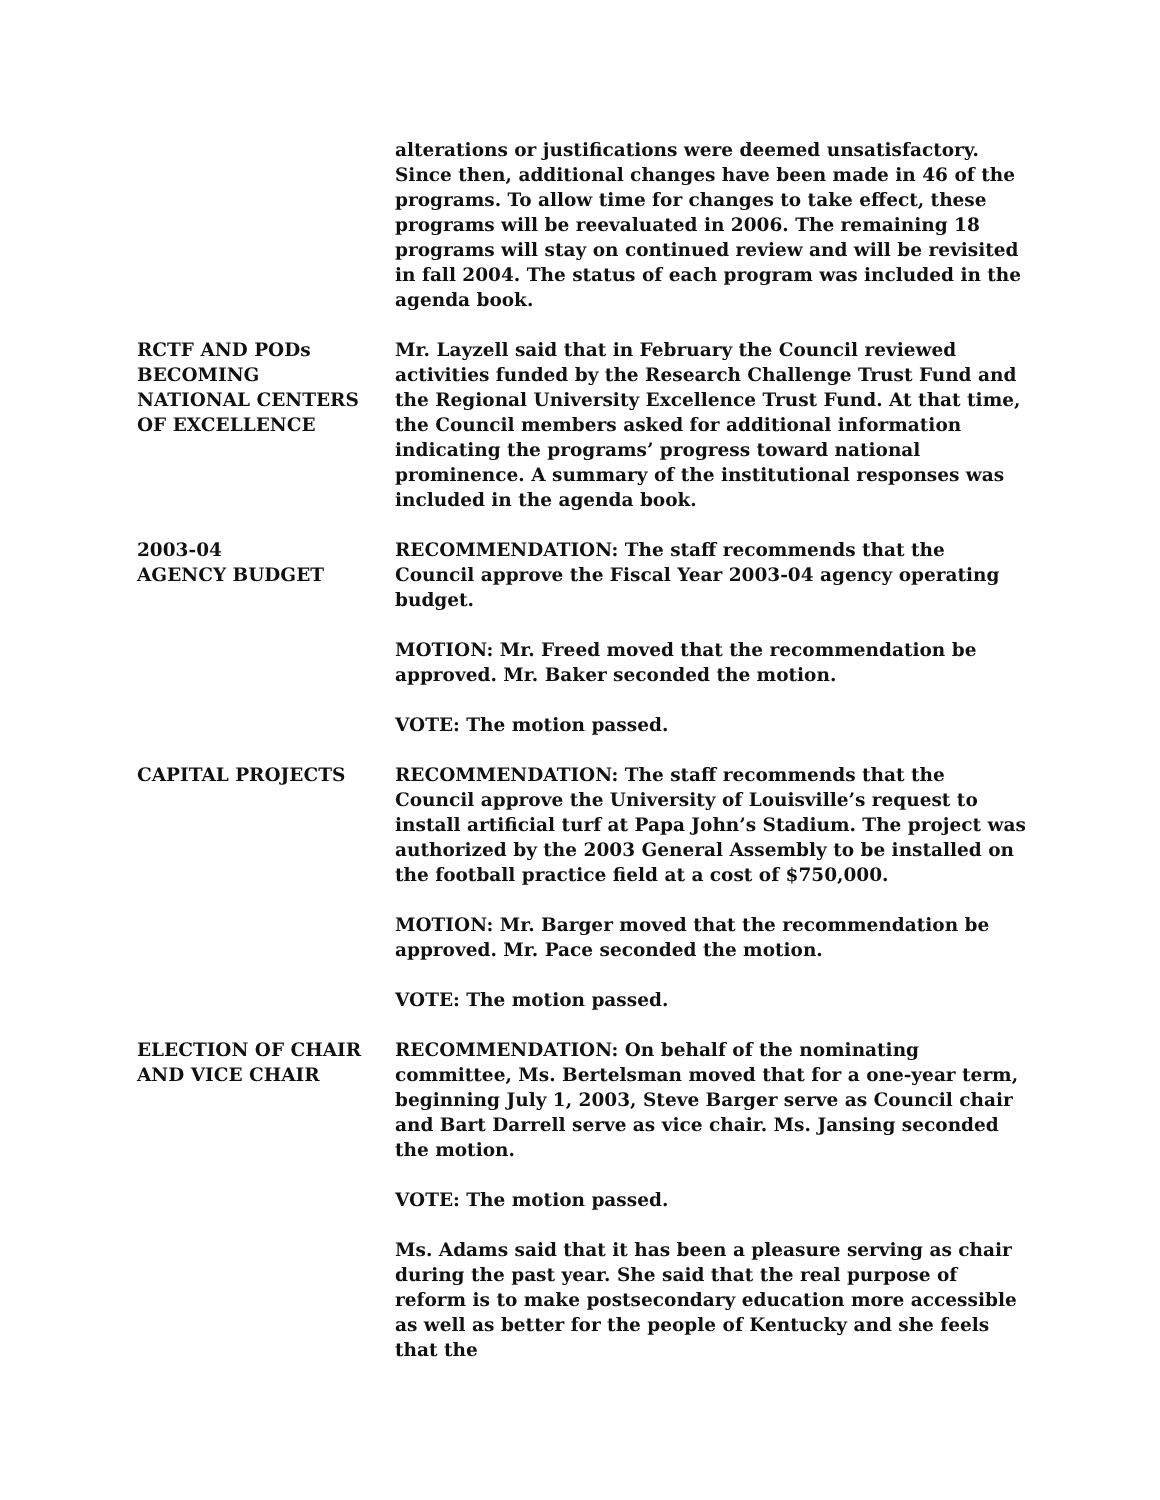alterations or justifications were deemed unsatisfactory. Since then, additional changes have been made in 46 of the programs. To allow time for changes to take effect, these programs will be reevaluated in 2006. The remaining 18 programs will stay on continued review and will be revisited in fall 2004. The status of each program was included in the agenda book.
RCTF AND PODs
BECOMING
NATIONAL CENTERS
OF EXCELLENCE
Mr. Layzell said that in February the Council reviewed activities funded by the Research Challenge Trust Fund and the Regional University Excellence Trust Fund. At that time, the Council members asked for additional information indicating the programs’ progress toward national prominence. A summary of the institutional responses was included in the agenda book.
2003-04
AGENCY BUDGET
RECOMMENDATION: The staff recommends that the Council approve the Fiscal Year 2003-04 agency operating budget.
MOTION: Mr. Freed moved that the recommendation be approved. Mr. Baker seconded the motion.
VOTE: The motion passed.
CAPITAL PROJECTS RECOMMENDATION: The staff recommends that the Council approve the University of Louisville’s request to install artificial turf at Papa John’s Stadium. The project was authorized by the 2003 General Assembly to be installed on the football practice field at a cost of $750,000.
MOTION: Mr. Barger moved that the recommendation be approved. Mr. Pace seconded the motion.
VOTE: The motion passed.
ELECTION OF CHAIR
AND VICE CHAIR
RECOMMENDATION: On behalf of the nominating committee, Ms. Bertelsman moved that for a one-year term, beginning July 1, 2003, Steve Barger serve as Council chair and Bart Darrell serve as vice chair. Ms. Jansing seconded the motion.
VOTE: The motion passed.
Ms. Adams said that it has been a pleasure serving as chair during the past year. She said that the real purpose of reform is to make postsecondary education more accessible as well as better for the people of Kentucky and she feels that the